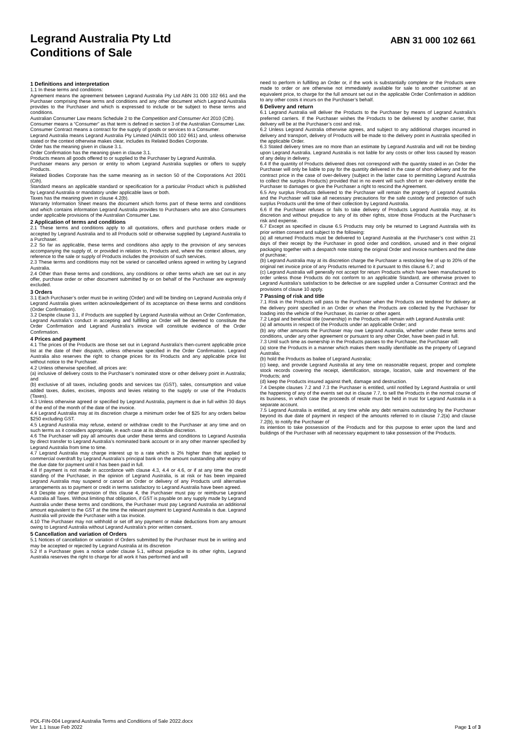Legrand Australia Pty Ltd
Conditions of Sale
ABN 31 000 102 661
1 Definitions and interpretation
1.1 In these terms and conditions:
Agreement means the agreement between Legrand Australia Pty Ltd ABN 31 000 102 661 and the Purchaser comprising these terms and conditions and any other document which Legrand Australia provides to the Purchaser and which is expressed to include or be subject to these terms and conditions.
Australian Consumer Law means Schedule 2 to the Competition and Consumer Act 2010 (Cth).
Consumer means a “Consumer” as that term is defined in section 3 of the Australian Consumer Law.
Consumer Contract means a contract for the supply of goods or services to a Consumer.
Legrand Australia means Legrand Australia Pty Limited (ABN31 000 102 661) and, unless otherwise stated or the context otherwise makes clear, includes its Related Bodies Corporate.
Order has the meaning given in clause 3.1.
Order Confirmation has the meaning given in clause 3.1.
Products means all goods offered to or supplied to the Purchaser by Legrand Australia.
Purchaser means any person or entity to whom Legrand Australia supplies or offers to supply Products.
Related Bodies Corporate has the same meaning as in section 50 of the Corporations Act 2001 (Cth).
Standard means an applicable standard or specification for a particular Product which is published by Legrand Australia or mandatory under applicable laws or both.
Taxes has the meaning given in clause 4.2(b).
Warranty Information Sheet means the document which forms part of these terms and conditions and which contains information Legrand Australia provides to Purchasers who are also Consumers under applicable provisions of the Australian Consumer Law.
2 Application of terms and conditions
2.1 These terms and conditions apply to all quotations, offers and purchase orders made or accepted by Legrand Australia and to all Products sold or otherwise supplied by Legrand Australia to a Purchaser.
2.2 So far as applicable, these terms and conditions also apply to the provision of any services accompanying the supply of, or provided in relation to, Products and, where the context allows, any reference to the sale or supply of Products includes the provision of such services.
2.3 These terms and conditions may not be varied or cancelled unless agreed in writing by Legrand Australia.
2.4 Other than these terms and conditions, any conditions or other terms which are set out in any offer, purchase order or other document submitted by or on behalf of the Purchaser are expressly excluded.
3 Orders
3.1 Each Purchaser’s order must be in writing (Order) and will be binding on Legrand Australia only if Legrand Australia gives written acknowledgement of its acceptance on these terms and conditions (Order Confirmation).
3.2 Despite clause 3.1, if Products are supplied by Legrand Australia without an Order Confirmation, Legrand Australia’s conduct in accepting and fulfilling an Order will be deemed to constitute the Order Confirmation and Legrand Australia’s invoice will constitute evidence of the Order Confirmation.
4 Prices and payment
4.1 The prices of the Products are those set out in Legrand Australia’s then-current applicable price list at the date of their dispatch, unless otherwise specified in the Order Confirmation. Legrand Australia also reserves the right to change prices for its Products and any applicable price list without notice to the Purchaser.
4.2 Unless otherwise specified, all prices are:
(a) inclusive of delivery costs to the Purchaser’s nominated store or other delivery point in Australia; and
(b) exclusive of all taxes, including goods and services tax (GST), sales, consumption and value added taxes, duties, excises, imposts and levies relating to the supply or use of the Products (Taxes).
4.3 Unless otherwise agreed or specified by Legrand Australia, payment is due in full within 30 days of the end of the month of the date of the invoice.
4.4 Legrand Australia may at its discretion charge a minimum order fee of $25 for any orders below $250 excluding GST.
4.5 Legrand Australia may refuse, extend or withdraw credit to the Purchaser at any time and on such terms as it considers appropriate, in each case at its absolute discretion.
4.6 The Purchaser will pay all amounts due under these terms and conditions to Legrand Australia by direct transfer to Legrand Australia’s nominated bank account or in any other manner specified by Legrand Australia from time to time.
4.7 Legrand Australia may charge interest up to a rate which is 2% higher than that applied to commercial overdraft by Legrand Australia’s principal bank on the amount outstanding after expiry of the due date for payment until it has been paid in full.
4.8 If payment is not made in accordance with clause 4.3, 4.4 or 4.6, or if at any time the credit standing of the Purchaser, in the opinion of Legrand Australia, is at risk or has been impaired Legrand Australia may suspend or cancel an Order or delivery of any Products until alternative arrangements as to payment or credit in terms satisfactory to Legrand Australia have been agreed.
4.9 Despite any other provision of this clause 4, the Purchaser must pay or reimburse Legrand Australia all Taxes. Without limiting that obligation, if GST is payable on any supply made by Legrand Australia under these terms and conditions, the Purchaser must pay Legrand Australia an additional amount equivalent to the GST at the time the relevant payment to Legrand Australia is due. Legrand Australia will provide the Purchaser with a tax invoice.
4.10 The Purchaser may not withhold or set off any payment or make deductions from any amount owing to Legrand Australia without Legrand Australia’s prior written consent.
5 Cancellation and variation of Orders
5.1 Notices of cancellation or variation of Orders submitted by the Purchaser must be in writing and may be accepted or rejected by Legrand Australia at its discretion
5.2 If a Purchaser gives a notice under clause 5.1, without prejudice to its other rights, Legrand Australia reserves the right to charge for all work it has performed and will
need to perform in fulfilling an Order or, if the work is substantially complete or the Products were made to order or are otherwise not immediately available for sale to another customer at an equivalent price, to charge for the full amount set out in the applicable Order Confirmation in addition to any other costs it incurs on the Purchaser’s behalf.
6 Delivery and return
6.1 Legrand Australia will deliver the Products to the Purchaser by means of Legrand Australia’s preferred carriers. If the Purchaser wishes the Products to be delivered by another carrier, that delivery will be at the Purchaser’s cost and risk.
6.2 Unless Legrand Australia otherwise agrees, and subject to any additional charges incurred in delivery and transport, delivery of Products will be made to the delivery point in Australia specified in the applicable Order.
6.3 Stated delivery times are no more than an estimate by Legrand Australia and will not be binding upon Legrand Australia. Legrand Australia is not liable for any costs or other loss caused by reason of any delay in delivery.
6.4 If the quantity of Products delivered does not correspond with the quantity stated in an Order the Purchaser will only be liable to pay for the quantity delivered in the case of short-delivery and for the contract price in the case of over-delivery (subject in the latter case to permitting Legrand Australia to collect the surplus Products) provided that in no event will such short or over-delivery entitle the Purchaser to damages or give the Purchaser a right to rescind the Agreement.
6.5 Any surplus Products delivered to the Purchaser will remain the property of Legrand Australia and the Purchaser will take all necessary precautions for the safe custody and protection of such surplus Products until the time of their collection by Legrand Australia.
6.6 If the Purchaser refuses or fails to take delivery of Products Legrand Australia may, at its discretion and without prejudice to any of its other rights, store those Products at the Purchaser’s risk and expense.
6.7 Except as specified in clause 6.5 Products may only be returned to Legrand Australia with its prior written consent and subject to the following:
(a) all returned Products must be delivered to Legrand Australia at the Purchaser’s cost within 21 days of their receipt by the Purchaser in good order and condition, unused and in their original packaging together with a despatch note stating the original Order and invoice numbers and the date of purchase;
(b) Legrand Australia may at its discretion charge the Purchaser a restocking fee of up to 20% of the original net invoice price of any Products returned to it pursuant to this clause 6.7; and
(c) Legrand Australia will generally not accept for return Products which have been manufactured to order unless those Products do not conform to an applicable Standard, are otherwise proven to Legrand Australia’s satisfaction to be defective or are supplied under a Consumer Contract and the provisions of clause 10 apply.
7 Passing of risk and title
7.1 Risk in the Products will pass to the Purchaser when the Products are tendered for delivery at the delivery point specified in an Order or when the Products are collected by the Purchaser for loading into the vehicle of the Purchaser, its carrier or other agent.
7.2 Legal and beneficial title (ownership) in the Products will remain with Legrand Australia until:
(a) all amounts in respect of the Products under an applicable Order; and
(b) any other amounts the Purchaser may owe Legrand Australia, whether under these terms and conditions, under any other agreement or pursuant to any other Order, have been paid in full.
7.3 Until such time as ownership in the Products passes to the Purchaser, the Purchaser will:
(a) store the Products in a manner which makes them readily identifiable as the property of Legrand Australia;
(b) hold the Products as bailee of Legrand Australia;
(c) keep, and provide Legrand Australia at any time on reasonable request, proper and complete stock records covering the receipt, identification, storage, location, sale and movement of the Products; and
(d) keep the Products insured against theft, damage and destruction.
7.4 Despite clauses 7.2 and 7.3 the Purchaser is entitled, until notified by Legrand Australia or until the happening of any of the events set out in clause 7.7, to sell the Products in the normal course of its business, in which case the proceeds of resale must be held in trust for Legrand Australia in a separate account.
7.5 Legrand Australia is entitled, at any time while any debt remains outstanding by the Purchaser beyond its due date of payment in respect of the amounts referred to in clause 7.2(a) and clause 7.2(b), to notify the Purchaser of
its intention to take possession of the Products and for this purpose to enter upon the land and buildings of the Purchaser with all necessary equipment to take possession of the Products.
POL-FIN-004 Legrand Australia Terms and Conditions of Sale 2022.docx
Ver 1.1 Issue Feb 2022
Page 1 of 3